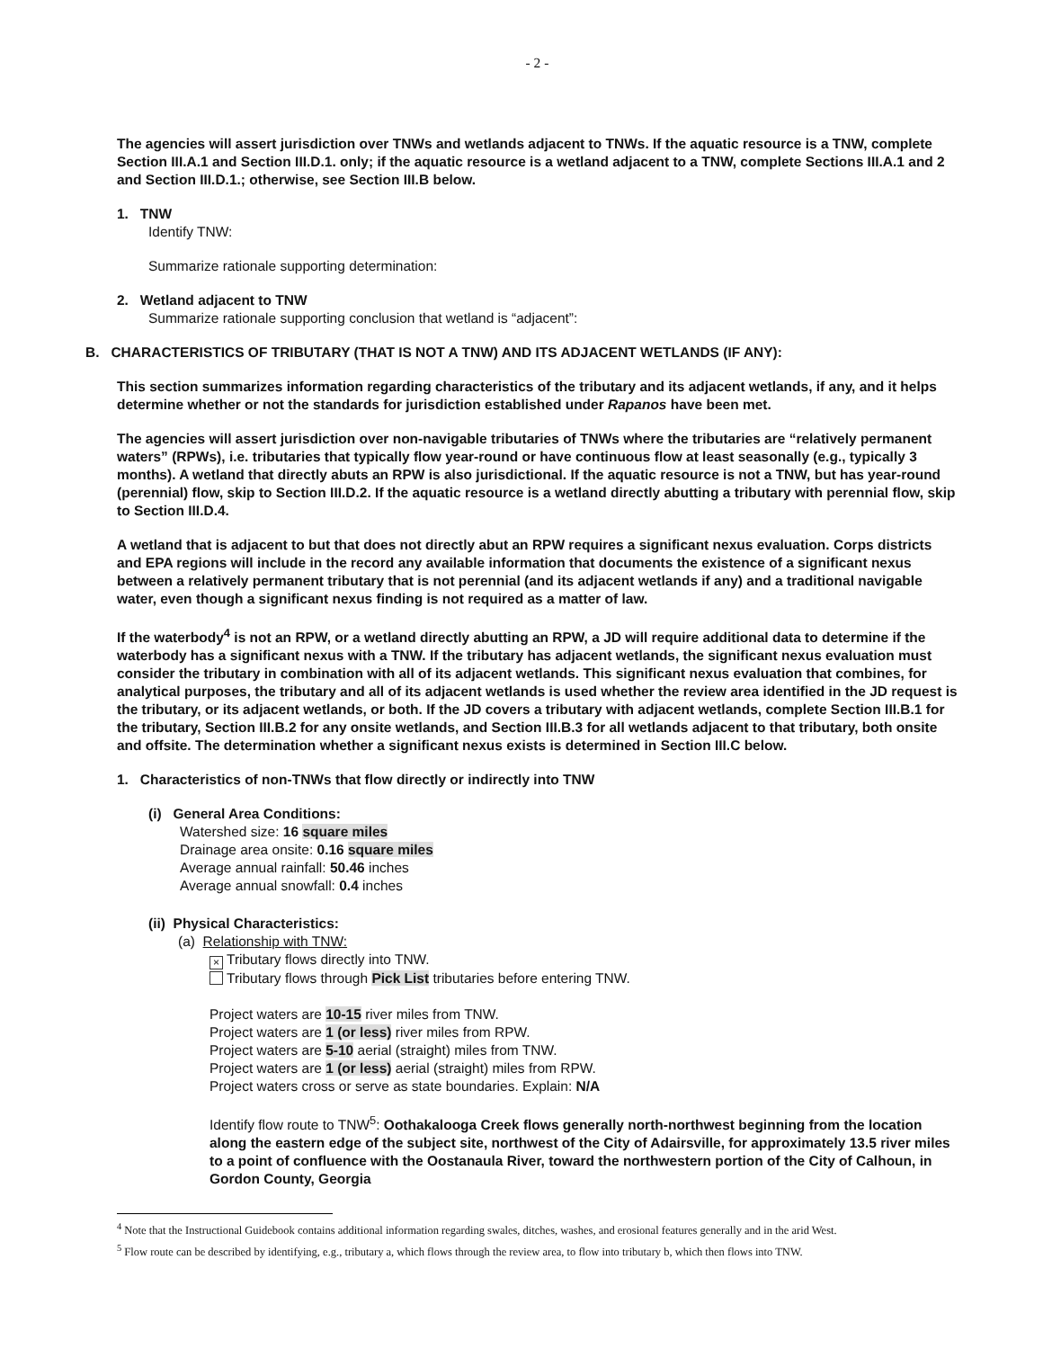- 2 -
The agencies will assert jurisdiction over TNWs and wetlands adjacent to TNWs. If the aquatic resource is a TNW, complete Section III.A.1 and Section III.D.1. only; if the aquatic resource is a wetland adjacent to a TNW, complete Sections III.A.1 and 2 and Section III.D.1.; otherwise, see Section III.B below.
1. TNW
Identify TNW:
Summarize rationale supporting determination:
2. Wetland adjacent to TNW
Summarize rationale supporting conclusion that wetland is “adjacent”:
B. CHARACTERISTICS OF TRIBUTARY (THAT IS NOT A TNW) AND ITS ADJACENT WETLANDS (IF ANY):
This section summarizes information regarding characteristics of the tributary and its adjacent wetlands, if any, and it helps determine whether or not the standards for jurisdiction established under Rapanos have been met.
The agencies will assert jurisdiction over non-navigable tributaries of TNWs where the tributaries are “relatively permanent waters” (RPWs), i.e. tributaries that typically flow year-round or have continuous flow at least seasonally (e.g., typically 3 months). A wetland that directly abuts an RPW is also jurisdictional. If the aquatic resource is not a TNW, but has year-round (perennial) flow, skip to Section III.D.2. If the aquatic resource is a wetland directly abutting a tributary with perennial flow, skip to Section III.D.4.
A wetland that is adjacent to but that does not directly abut an RPW requires a significant nexus evaluation. Corps districts and EPA regions will include in the record any available information that documents the existence of a significant nexus between a relatively permanent tributary that is not perennial (and its adjacent wetlands if any) and a traditional navigable water, even though a significant nexus finding is not required as a matter of law.
If the waterbody<sup>4</sup> is not an RPW, or a wetland directly abutting an RPW, a JD will require additional data to determine if the waterbody has a significant nexus with a TNW. If the tributary has adjacent wetlands, the significant nexus evaluation must consider the tributary in combination with all of its adjacent wetlands. This significant nexus evaluation that combines, for analytical purposes, the tributary and all of its adjacent wetlands is used whether the review area identified in the JD request is the tributary, or its adjacent wetlands, or both. If the JD covers a tributary with adjacent wetlands, complete Section III.B.1 for the tributary, Section III.B.2 for any onsite wetlands, and Section III.B.3 for all wetlands adjacent to that tributary, both onsite and offsite. The determination whether a significant nexus exists is determined in Section III.C below.
1. Characteristics of non-TNWs that flow directly or indirectly into TNW
(i) General Area Conditions:
Watershed size: 16 square miles
Drainage area onsite: 0.16 square miles
Average annual rainfall: 50.46 inches
Average annual snowfall: 0.4 inches
(ii) Physical Characteristics:
(a) Relationship with TNW:
× Tributary flows directly into TNW.
Tributary flows through Pick List tributaries before entering TNW.
Project waters are 10-15 river miles from TNW.
Project waters are 1 (or less) river miles from RPW.
Project waters are 5-10 aerial (straight) miles from TNW.
Project waters are 1 (or less) aerial (straight) miles from RPW.
Project waters cross or serve as state boundaries. Explain: N/A
Identify flow route to TNW<sup>5</sup>: Oothakalooga Creek flows generally north-northwest beginning from the location along the eastern edge of the subject site, northwest of the City of Adairsville, for approximately 13.5 river miles to a point of confluence with the Oostanaula River, toward the northwestern portion of the City of Calhoun, in Gordon County, Georgia
<sup>4</sup> Note that the Instructional Guidebook contains additional information regarding swales, ditches, washes, and erosional features generally and in the arid West.
<sup>5</sup> Flow route can be described by identifying, e.g., tributary a, which flows through the review area, to flow into tributary b, which then flows into TNW.